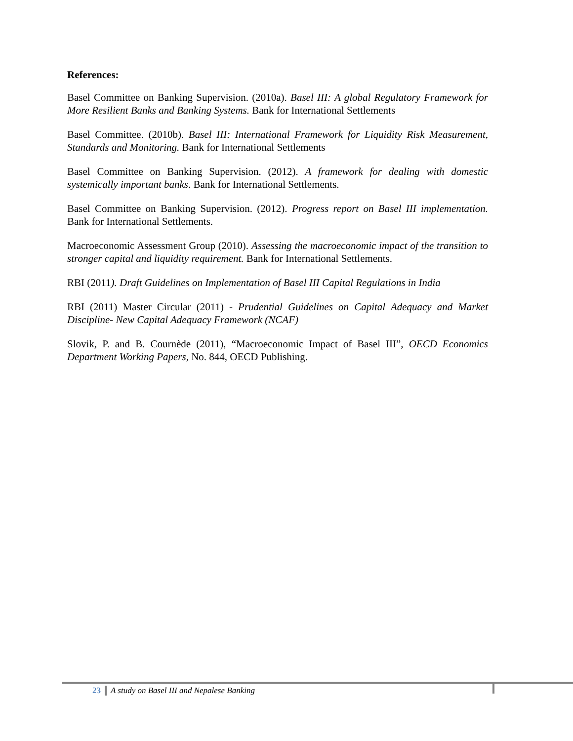References:
Basel Committee on Banking Supervision. (2010a). Basel III: A global Regulatory Framework for More Resilient Banks and Banking Systems. Bank for International Settlements
Basel Committee. (2010b). Basel III: International Framework for Liquidity Risk Measurement, Standards and Monitoring. Bank for International Settlements
Basel Committee on Banking Supervision. (2012). A framework for dealing with domestic systemically important banks. Bank for International Settlements.
Basel Committee on Banking Supervision. (2012). Progress report on Basel III implementation. Bank for International Settlements.
Macroeconomic Assessment Group (2010). Assessing the macroeconomic impact of the transition to stronger capital and liquidity requirement. Bank for International Settlements.
RBI (2011). Draft Guidelines on Implementation of Basel III Capital Regulations in India
RBI (2011) Master Circular (2011) - Prudential Guidelines on Capital Adequacy and Market Discipline- New Capital Adequacy Framework (NCAF)
Slovik, P. and B. Cournède (2011), “Macroeconomic Impact of Basel III”, OECD Economics Department Working Papers, No. 844, OECD Publishing.
23 A study on Basel III and Nepalese Banking